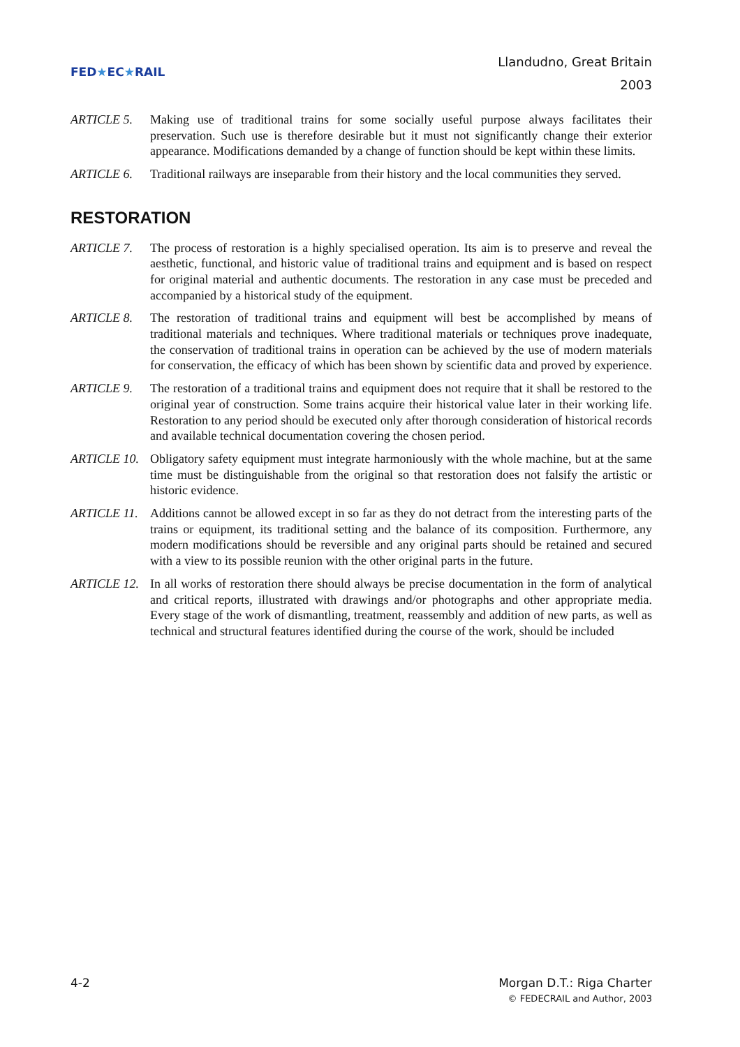FED★EC★RAIL
Llandudno, Great Britain
2003
ARTICLE 5. Making use of traditional trains for some socially useful purpose always facilitates their preservation. Such use is therefore desirable but it must not significantly change their exterior appearance. Modifications demanded by a change of function should be kept within these limits.
ARTICLE 6. Traditional railways are inseparable from their history and the local communities they served.
RESTORATION
ARTICLE 7. The process of restoration is a highly specialised operation. Its aim is to preserve and reveal the aesthetic, functional, and historic value of traditional trains and equipment and is based on respect for original material and authentic documents. The restoration in any case must be preceded and accompanied by a historical study of the equipment.
ARTICLE 8. The restoration of traditional trains and equipment will best be accomplished by means of traditional materials and techniques. Where traditional materials or techniques prove inadequate, the conservation of traditional trains in operation can be achieved by the use of modern materials for conservation, the efficacy of which has been shown by scientific data and proved by experience.
ARTICLE 9. The restoration of a traditional trains and equipment does not require that it shall be restored to the original year of construction. Some trains acquire their historical value later in their working life. Restoration to any period should be executed only after thorough consideration of historical records and available technical documentation covering the chosen period.
ARTICLE 10. Obligatory safety equipment must integrate harmoniously with the whole machine, but at the same time must be distinguishable from the original so that restoration does not falsify the artistic or historic evidence.
ARTICLE 11. Additions cannot be allowed except in so far as they do not detract from the interesting parts of the trains or equipment, its traditional setting and the balance of its composition. Furthermore, any modern modifications should be reversible and any original parts should be retained and secured with a view to its possible reunion with the other original parts in the future.
ARTICLE 12. In all works of restoration there should always be precise documentation in the form of analytical and critical reports, illustrated with drawings and/or photographs and other appropriate media. Every stage of the work of dismantling, treatment, reassembly and addition of new parts, as well as technical and structural features identified during the course of the work, should be included
4-2 Morgan D.T.: Riga Charter
© FEDECRAIL and Author, 2003